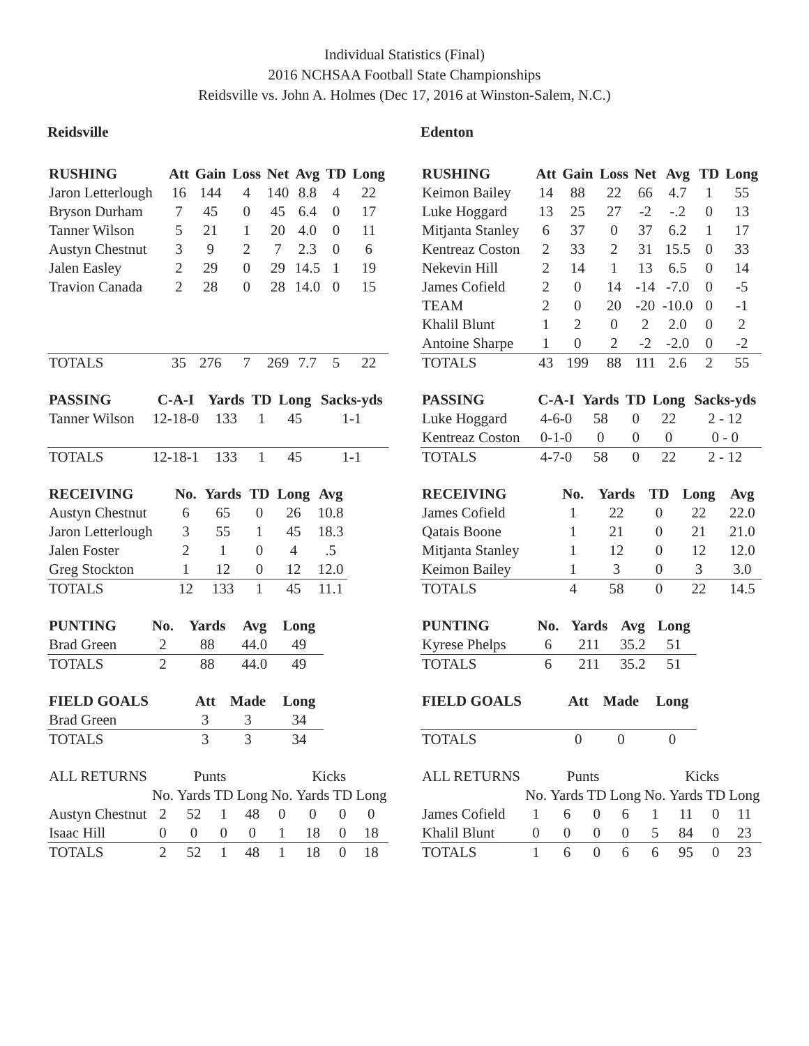Individual Statistics (Final)
2016 NCHSAA Football State Championships
Reidsville vs. John A. Holmes (Dec 17, 2016 at Winston-Salem, N.C.)
Reidsville
| RUSHING | Att | Gain | Loss | Net | Avg | TD | Long |
| --- | --- | --- | --- | --- | --- | --- | --- |
| Jaron Letterlough | 16 | 144 | 4 | 140 | 8.8 | 4 | 22 |
| Bryson Durham | 7 | 45 | 0 | 45 | 6.4 | 0 | 17 |
| Tanner Wilson | 5 | 21 | 1 | 20 | 4.0 | 0 | 11 |
| Austyn Chestnut | 3 | 9 | 2 | 7 | 2.3 | 0 | 6 |
| Jalen Easley | 2 | 29 | 0 | 29 | 14.5 | 1 | 19 |
| Travion Canada | 2 | 28 | 0 | 28 | 14.0 | 0 | 15 |
| TOTALS | 35 | 276 | 7 | 269 | 7.7 | 5 | 22 |
| PASSING | C-A-I | Yards | TD | Long | Sacks-yds |
| --- | --- | --- | --- | --- | --- |
| Tanner Wilson | 12-18-0 | 133 | 1 | 45 | 1-1 |
| TOTALS | 12-18-1 | 133 | 1 | 45 | 1-1 |
| RECEIVING | No. | Yards | TD | Long | Avg |
| --- | --- | --- | --- | --- | --- |
| Austyn Chestnut | 6 | 65 | 0 | 26 | 10.8 |
| Jaron Letterlough | 3 | 55 | 1 | 45 | 18.3 |
| Jalen Foster | 2 | 1 | 0 | 4 | .5 |
| Greg Stockton | 1 | 12 | 0 | 12 | 12.0 |
| TOTALS | 12 | 133 | 1 | 45 | 11.1 |
| PUNTING | No. | Yards | Avg | Long |
| --- | --- | --- | --- | --- |
| Brad Green | 2 | 88 | 44.0 | 49 |
| TOTALS | 2 | 88 | 44.0 | 49 |
| FIELD GOALS | Att | Made | Long |
| --- | --- | --- | --- |
| Brad Green | 3 | 3 | 34 |
| TOTALS | 3 | 3 | 34 |
| ALL RETURNS | Punts | | | | Kicks | | | |
| | No. | Yards | TD | Long | No. | Yards | TD | Long |
| Austyn Chestnut | 2 | 52 | 1 | 48 | 0 | 0 | 0 | 0 |
| Isaac Hill | 0 | 0 | 0 | 0 | 1 | 18 | 0 | 18 |
| TOTALS | 2 | 52 | 1 | 48 | 1 | 18 | 0 | 18 |
Edenton
| RUSHING | Att | Gain | Loss | Net | Avg | TD | Long |
| --- | --- | --- | --- | --- | --- | --- | --- |
| Keimon Bailey | 14 | 88 | 22 | 66 | 4.7 | 1 | 55 |
| Luke Hoggard | 13 | 25 | 27 | -2 | -.2 | 0 | 13 |
| Mitjanta Stanley | 6 | 37 | 0 | 37 | 6.2 | 1 | 17 |
| Kentreaz Coston | 2 | 33 | 2 | 31 | 15.5 | 0 | 33 |
| Nekevin Hill | 2 | 14 | 1 | 13 | 6.5 | 0 | 14 |
| James Cofield | 2 | 0 | 14 | -14 | -7.0 | 0 | -5 |
| TEAM | 2 | 0 | 20 | -20 | -10.0 | 0 | -1 |
| Khalil Blunt | 1 | 2 | 0 | 2 | 2.0 | 0 | 2 |
| Antoine Sharpe | 1 | 0 | 2 | -2 | -2.0 | 0 | -2 |
| TOTALS | 43 | 199 | 88 | 111 | 2.6 | 2 | 55 |
| PASSING | C-A-I | Yards | TD | Long | Sacks-yds |
| --- | --- | --- | --- | --- | --- |
| Luke Hoggard | 4-6-0 | 58 | 0 | 22 | 2 - 12 |
| Kentreaz Coston | 0-1-0 | 0 | 0 | 0 | 0 - 0 |
| TOTALS | 4-7-0 | 58 | 0 | 22 | 2 - 12 |
| RECEIVING | No. | Yards | TD | Long | Avg |
| --- | --- | --- | --- | --- | --- |
| James Cofield | 1 | 22 | 0 | 22 | 22.0 |
| Qatais Boone | 1 | 21 | 0 | 21 | 21.0 |
| Mitjanta Stanley | 1 | 12 | 0 | 12 | 12.0 |
| Keimon Bailey | 1 | 3 | 0 | 3 | 3.0 |
| TOTALS | 4 | 58 | 0 | 22 | 14.5 |
| PUNTING | No. | Yards | Avg | Long |
| --- | --- | --- | --- | --- |
| Kyrese Phelps | 6 | 211 | 35.2 | 51 |
| TOTALS | 6 | 211 | 35.2 | 51 |
| FIELD GOALS | Att | Made | Long |
| --- | --- | --- | --- |
| TOTALS | 0 | 0 | 0 |
| ALL RETURNS | Punts | | | | Kicks | | | |
| | No. | Yards | TD | Long | No. | Yards | TD | Long |
| James Cofield | 1 | 6 | 0 | 6 | 1 | 11 | 0 | 11 |
| Khalil Blunt | 0 | 0 | 0 | 0 | 5 | 84 | 0 | 23 |
| TOTALS | 1 | 6 | 0 | 6 | 6 | 95 | 0 | 23 |